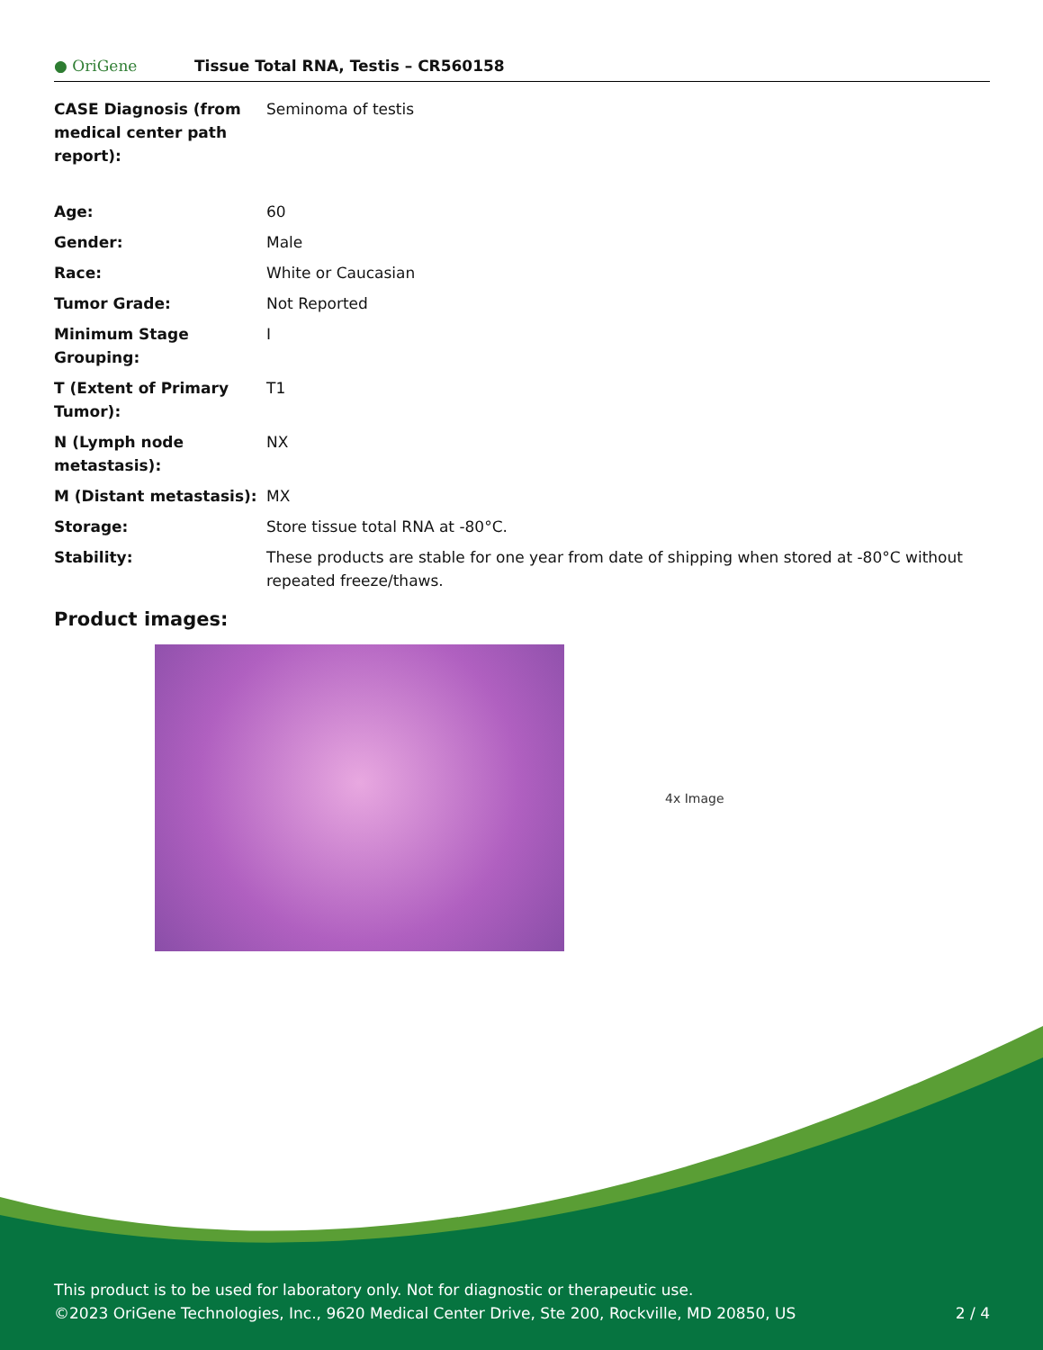● OriGene
Tissue Total RNA, Testis – CR560158
| CASE Diagnosis (from medical center path report): | Seminoma of testis |
| Age: | 60 |
| Gender: | Male |
| Race: | White or Caucasian |
| Tumor Grade: | Not Reported |
| Minimum Stage Grouping: | I |
| T (Extent of Primary Tumor): | T1 |
| N (Lymph node metastasis): | NX |
| M (Distant metastasis): | MX |
| Storage: | Store tissue total RNA at -80°C. |
| Stability: | These products are stable for one year from date of shipping when stored at -80°C without repeated freeze/thaws. |
Product images:
4x Image
This product is to be used for laboratory only. Not for diagnostic or therapeutic use.
©2023 OriGene Technologies, Inc., 9620 Medical Center Drive, Ste 200, Rockville, MD 20850, US 2 / 4